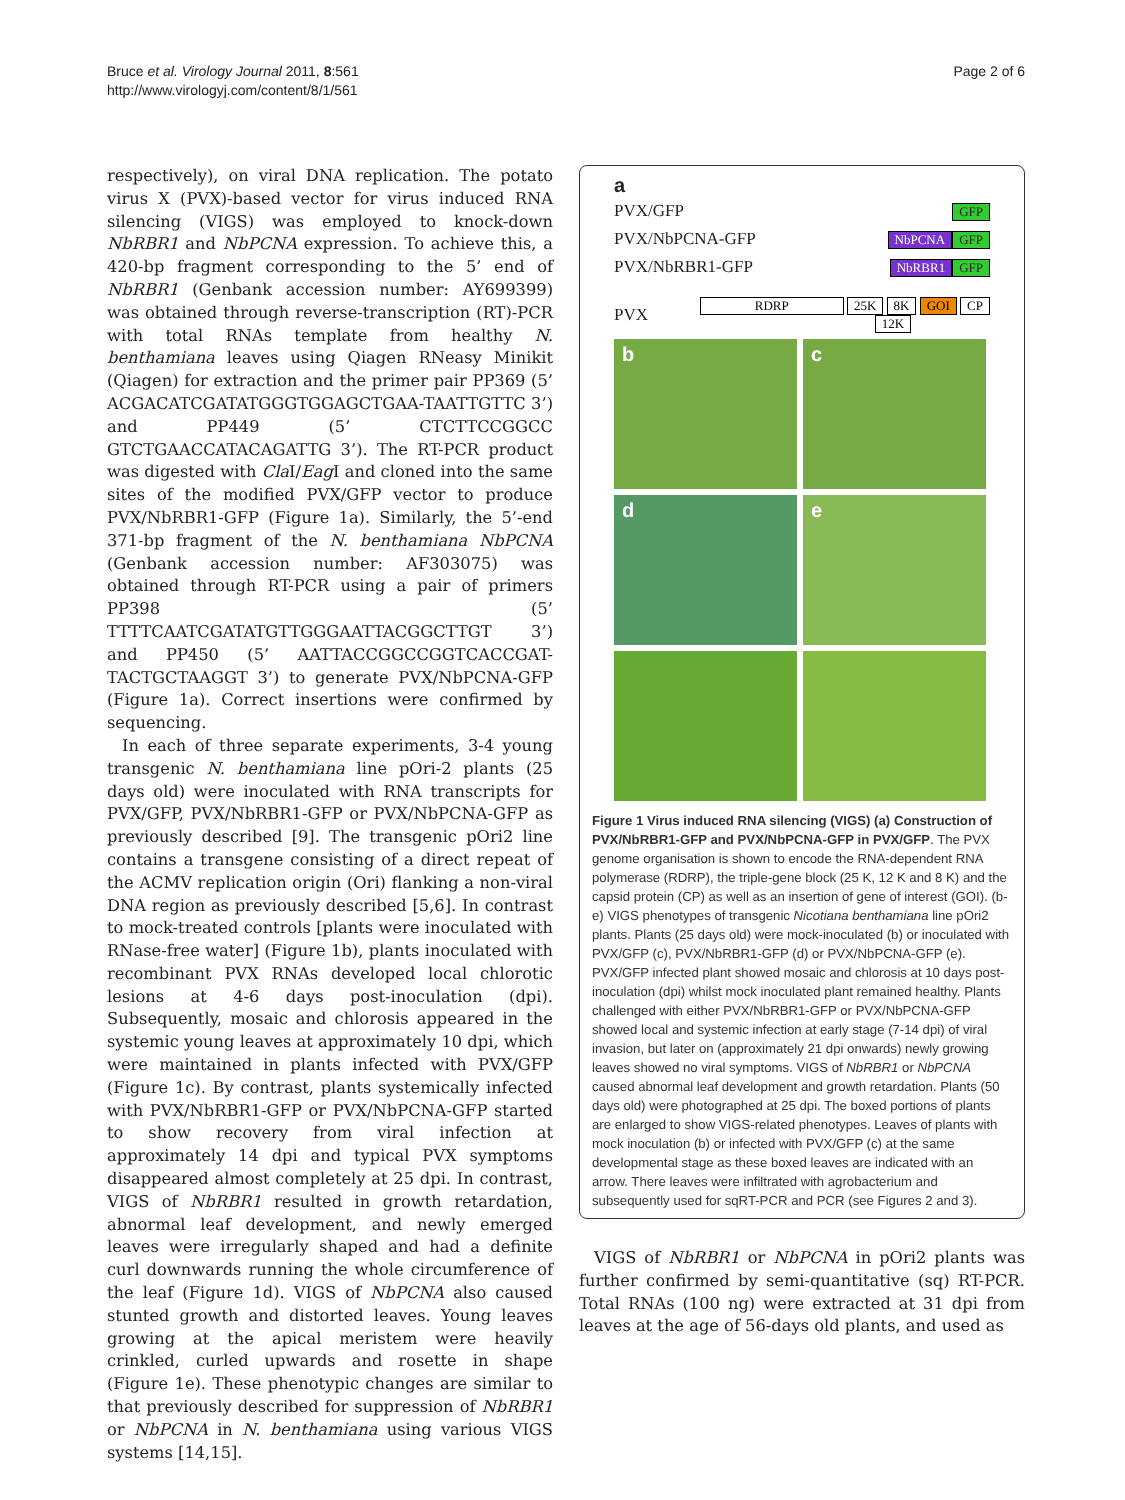Bruce et al. Virology Journal 2011, 8:561
http://www.virologyj.com/content/8/1/561
Page 2 of 6
respectively), on viral DNA replication. The potato virus X (PVX)-based vector for virus induced RNA silencing (VIGS) was employed to knock-down NbRBR1 and NbPCNA expression. To achieve this, a 420-bp fragment corresponding to the 5’ end of NbRBR1 (Genbank accession number: AY699399) was obtained through reverse-transcription (RT)-PCR with total RNAs template from healthy N. benthamiana leaves using Qiagen RNeasy Minikit (Qiagen) for extraction and the primer pair PP369 (5’ ACGACATCGATATGGGTGGAGCTGAA-TAATTGTTC 3’) and PP449 (5’ CTCTTCCGGCC GTCTGAACCATACAGATTG 3’). The RT-PCR product was digested with Cla I/Eag I and cloned into the same sites of the modified PVX/GFP vector to produce PVX/NbRBR1-GFP (Figure 1a). Similarly, the 5’-end 371-bp fragment of the N. benthamiana NbPCNA (Genbank accession number: AF303075) was obtained through RT-PCR using a pair of primers PP398 (5’ TTTTCAATCGATATGTTGGGAATTACGGCTTGT 3’) and PP450 (5’ AATTACCGGCCGGTCACCGAT-TACTGCTAAGGT 3’) to generate PVX/NbPCNA-GFP (Figure 1a). Correct insertions were confirmed by sequencing.
In each of three separate experiments, 3-4 young transgenic N. benthamiana line pOri-2 plants (25 days old) were inoculated with RNA transcripts for PVX/GFP, PVX/NbRBR1-GFP or PVX/NbPCNA-GFP as previously described [9]. The transgenic pOri2 line contains a transgene consisting of a direct repeat of the ACMV replication origin (Ori) flanking a non-viral DNA region as previously described [5,6]. In contrast to mock-treated controls [plants were inoculated with RNase-free water] (Figure 1b), plants inoculated with recombinant PVX RNAs developed local chlorotic lesions at 4-6 days post-inoculation (dpi). Subsequently, mosaic and chlorosis appeared in the systemic young leaves at approximately 10 dpi, which were maintained in plants infected with PVX/GFP (Figure 1c). By contrast, plants systemically infected with PVX/NbRBR1-GFP or PVX/NbPCNA-GFP started to show recovery from viral infection at approximately 14 dpi and typical PVX symptoms disappeared almost completely at 25 dpi. In contrast, VIGS of NbRBR1 resulted in growth retardation, abnormal leaf development, and newly emerged leaves were irregularly shaped and had a definite curl downwards running the whole circumference of the leaf (Figure 1d). VIGS of NbPCNA also caused stunted growth and distorted leaves. Young leaves growing at the apical meristem were heavily crinkled, curled upwards and rosette in shape (Figure 1e). These phenotypic changes are similar to that previously described for suppression of NbRBR1 or NbPCNA in N. benthamiana using various VIGS systems [14,15].
a
PVX/GFP GFP
PVX/NbPCNA-GFP NbPCNA GFP
PVX/NbRBR1-GFP NbRBR1 GFP
PVX RDRP 25K 8K GOI CP
12K
b
c
d
e
Figure 1 Virus induced RNA silencing (VIGS) (a) Construction of PVX/NbRBR1-GFP and PVX/NbPCNA-GFP in PVX/GFP. The PVX genome organisation is shown to encode the RNA-dependent RNA polymerase (RDRP), the triple-gene block (25 K, 12 K and 8 K) and the capsid protein (CP) as well as an insertion of gene of interest (GOI). (b-e) VIGS phenotypes of transgenic Nicotiana benthamiana line pOri2 plants. Plants (25 days old) were mock-inoculated (b) or inoculated with PVX/GFP (c), PVX/NbRBR1-GFP (d) or PVX/NbPCNA-GFP (e). PVX/GFP infected plant showed mosaic and chlorosis at 10 days post-inoculation (dpi) whilst mock inoculated plant remained healthy. Plants challenged with either PVX/NbRBR1-GFP or PVX/NbPCNA-GFP showed local and systemic infection at early stage (7-14 dpi) of viral invasion, but later on (approximately 21 dpi onwards) newly growing leaves showed no viral symptoms. VIGS of NbRBR1 or NbPCNA caused abnormal leaf development and growth retardation. Plants (50 days old) were photographed at 25 dpi. The boxed portions of plants are enlarged to show VIGS-related phenotypes. Leaves of plants with mock inoculation (b) or infected with PVX/GFP (c) at the same developmental stage as these boxed leaves are indicated with an arrow. There leaves were infiltrated with agrobacterium and subsequently used for sqRT-PCR and PCR (see Figures 2 and 3).
VIGS of NbRBR1 or NbPCNA in pOri2 plants was further confirmed by semi-quantitative (sq) RT-PCR. Total RNAs (100 ng) were extracted at 31 dpi from leaves at the age of 56-days old plants, and used as